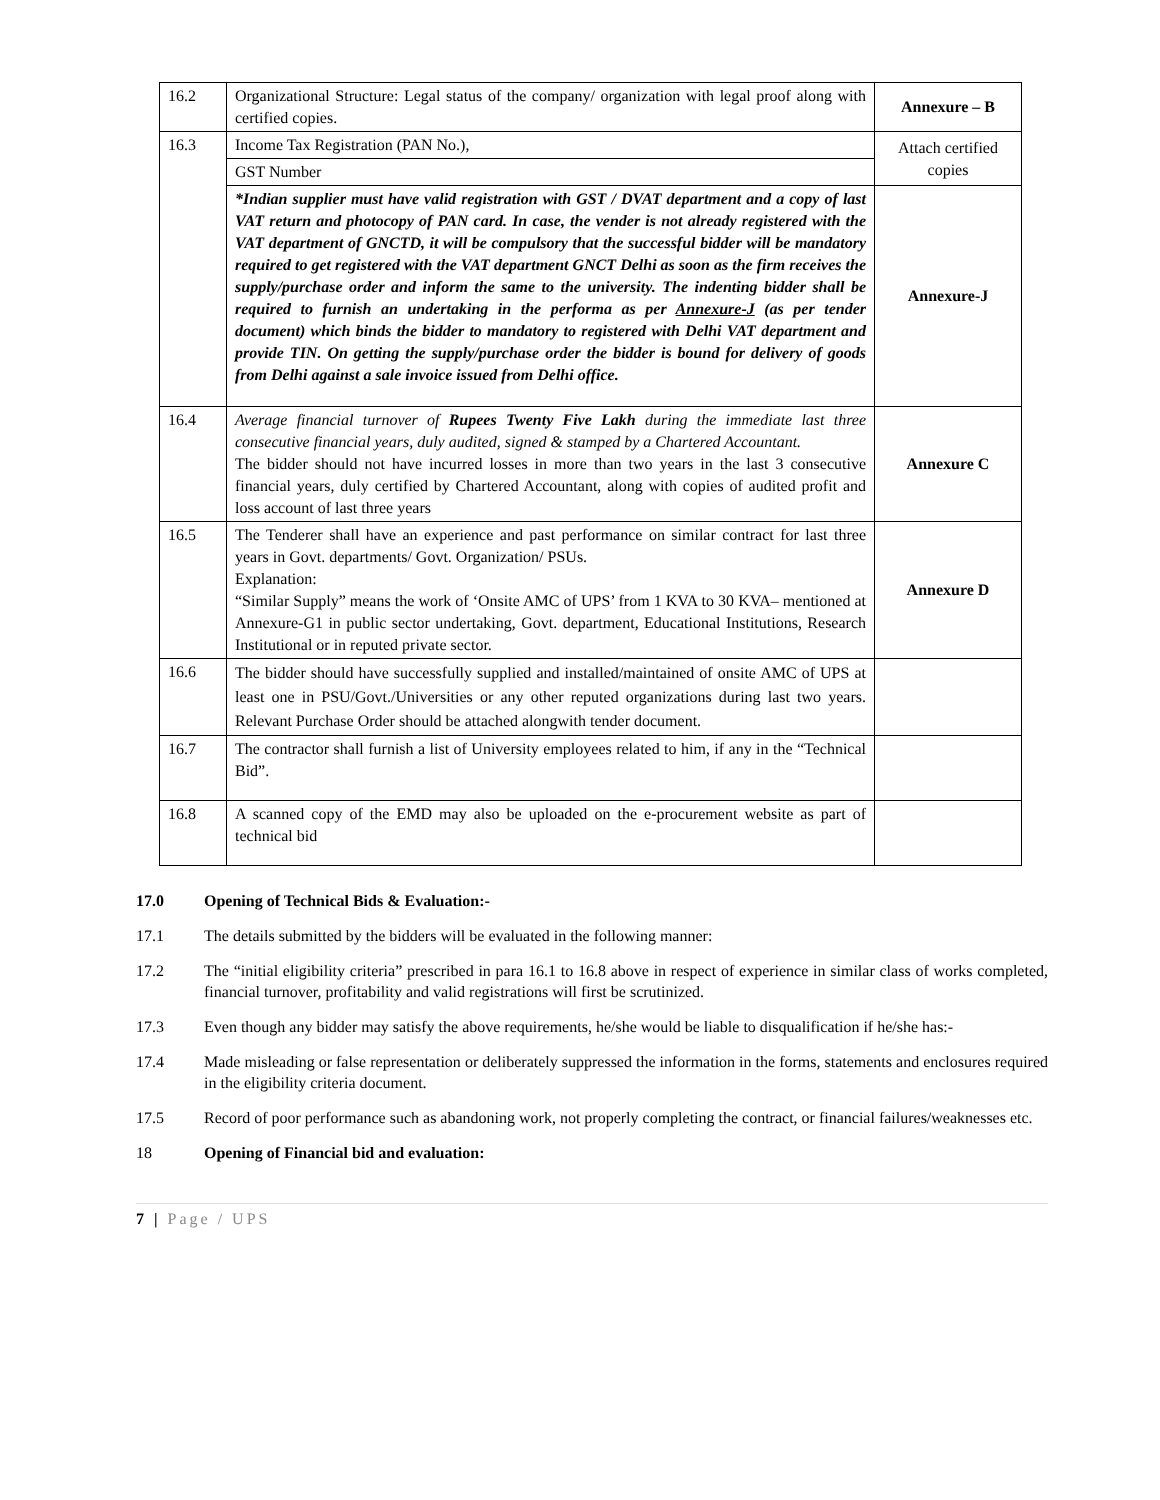| 16.2 | Organizational Structure: Legal status of the company/ organization with legal proof along with certified copies. | Annexure – B |
| 16.3 | Income Tax Registration (PAN No.), | Attach certified copies |
| | GST Number | |
| | *Indian supplier must have valid registration with GST / DVAT department and a copy of last VAT return and photocopy of PAN card. In case, the vender is not already registered with the VAT department of GNCTD, it will be compulsory that the successful bidder will be mandatory required to get registered with the VAT department GNCT Delhi as soon as the firm receives the supply/purchase order and inform the same to the university. The indenting bidder shall be required to furnish an undertaking in the performa as per Annexure-J (as per tender document) which binds the bidder to mandatory to registered with Delhi VAT department and provide TIN. On getting the supply/purchase order the bidder is bound for delivery of goods from Delhi against a sale invoice issued from Delhi office. | Annexure-J |
| 16.4 | Average financial turnover of Rupees Twenty Five Lakh during the immediate last three consecutive financial years, duly audited, signed & stamped by a Chartered Accountant. The bidder should not have incurred losses in more than two years in the last 3 consecutive financial years, duly certified by Chartered Accountant, along with copies of audited profit and loss account of last three years | Annexure C |
| 16.5 | The Tenderer shall have an experience and past performance on similar contract for last three years in Govt. departments/ Govt. Organization/ PSUs. Explanation: “Similar Supply” means the work of ‘Onsite AMC of UPS’ from 1 KVA to 30 KVA– mentioned at Annexure-G1 in public sector undertaking, Govt. department, Educational Institutions, Research Institutional or in reputed private sector. | Annexure D |
| 16.6 | The bidder should have successfully supplied and installed/maintained of onsite AMC of UPS at least one in PSU/Govt./Universities or any other reputed organizations during last two years. Relevant Purchase Order should be attached alongwith tender document. | |
| 16.7 | The contractor shall furnish a list of University employees related to him, if any in the “Technical Bid”. | |
| 16.8 | A scanned copy of the EMD may also be uploaded on the e-procurement website as part of technical bid | |
17.0 Opening of Technical Bids & Evaluation:-
17.1 The details submitted by the bidders will be evaluated in the following manner:
17.2 The “initial eligibility criteria” prescribed in para 16.1 to 16.8 above in respect of experience in similar class of works completed, financial turnover, profitability and valid registrations will first be scrutinized.
17.3 Even though any bidder may satisfy the above requirements, he/she would be liable to disqualification if he/she has:-
17.4 Made misleading or false representation or deliberately suppressed the information in the forms, statements and enclosures required in the eligibility criteria document.
17.5 Record of poor performance such as abandoning work, not properly completing the contract, or financial failures/weaknesses etc.
18 Opening of Financial bid and evaluation:
7 | Page / UPS